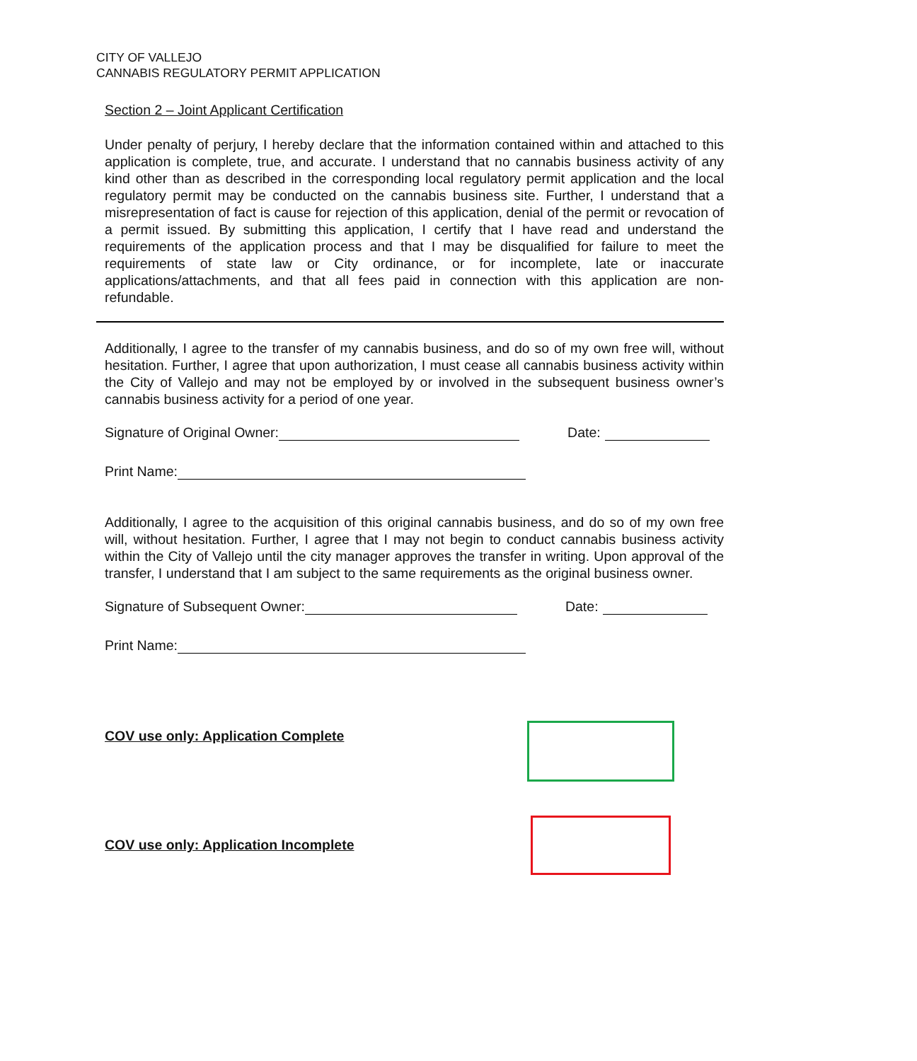CITY OF VALLEJO
CANNABIS REGULATORY PERMIT APPLICATION
Section 2 – Joint Applicant Certification
Under penalty of perjury, I hereby declare that the information contained within and attached to this application is complete, true, and accurate. I understand that no cannabis business activity of any kind other than as described in the corresponding local regulatory permit application and the local regulatory permit may be conducted on the cannabis business site. Further, I understand that a misrepresentation of fact is cause for rejection of this application, denial of the permit or revocation of a permit issued. By submitting this application, I certify that I have read and understand the requirements of the application process and that I may be disqualified for failure to meet the requirements of state law or City ordinance, or for incomplete, late or inaccurate applications/attachments, and that all fees paid in connection with this application are non-refundable.
Additionally, I agree to the transfer of my cannabis business, and do so of my own free will, without hesitation. Further, I agree that upon authorization, I must cease all cannabis business activity within the City of Vallejo and may not be employed by or involved in the subsequent business owner’s cannabis business activity for a period of one year.
Signature of Original Owner: Date:
Print Name:
Additionally, I agree to the acquisition of this original cannabis business, and do so of my own free will, without hesitation. Further, I agree that I may not begin to conduct cannabis business activity within the City of Vallejo until the city manager approves the transfer in writing. Upon approval of the transfer, I understand that I am subject to the same requirements as the original business owner.
Signature of Subsequent Owner: Date:
Print Name:
COV use only: Application Complete
COV use only: Application Incomplete